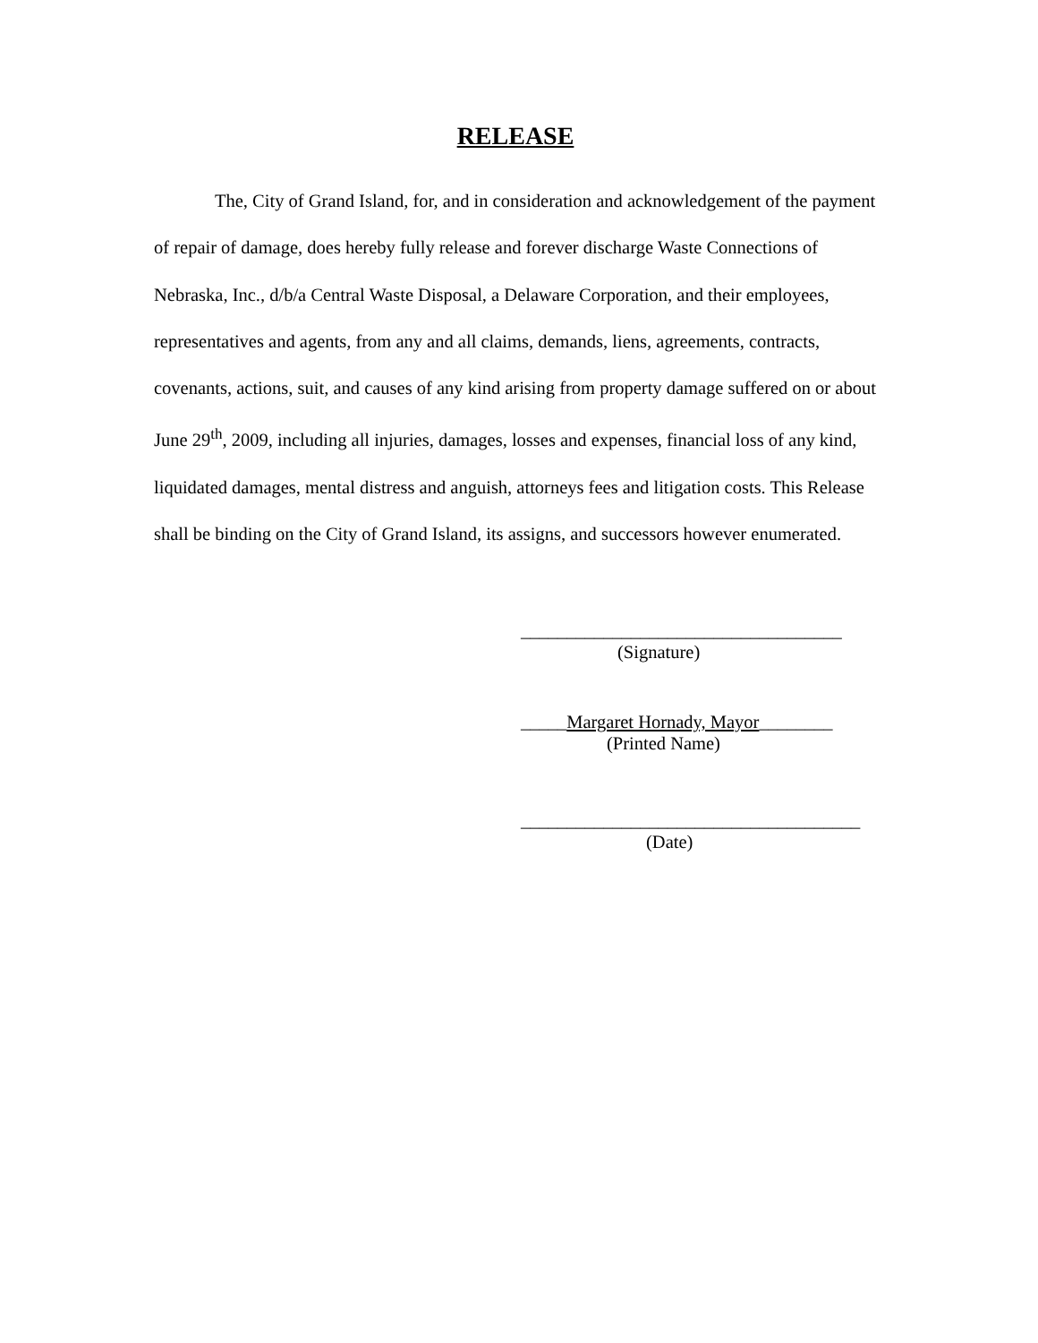RELEASE
The, City of Grand Island, for, and in consideration and acknowledgement of the payment of repair of damage, does hereby fully release and forever discharge Waste Connections of Nebraska, Inc., d/b/a Central Waste Disposal, a Delaware Corporation, and their employees, representatives and agents, from any and all claims, demands, liens, agreements, contracts, covenants, actions, suit, and causes of any kind arising from property damage suffered on or about June 29<sup>th</sup>, 2009, including all injuries, damages, losses and expenses, financial loss of any kind, liquidated damages, mental distress and anguish, attorneys fees and litigation costs. This Release shall be binding on the City of Grand Island, its assigns, and successors however enumerated.
___________________________________
(Signature)
_____Margaret Hornady, Mayor________
(Printed Name)
_____________________________________
(Date)